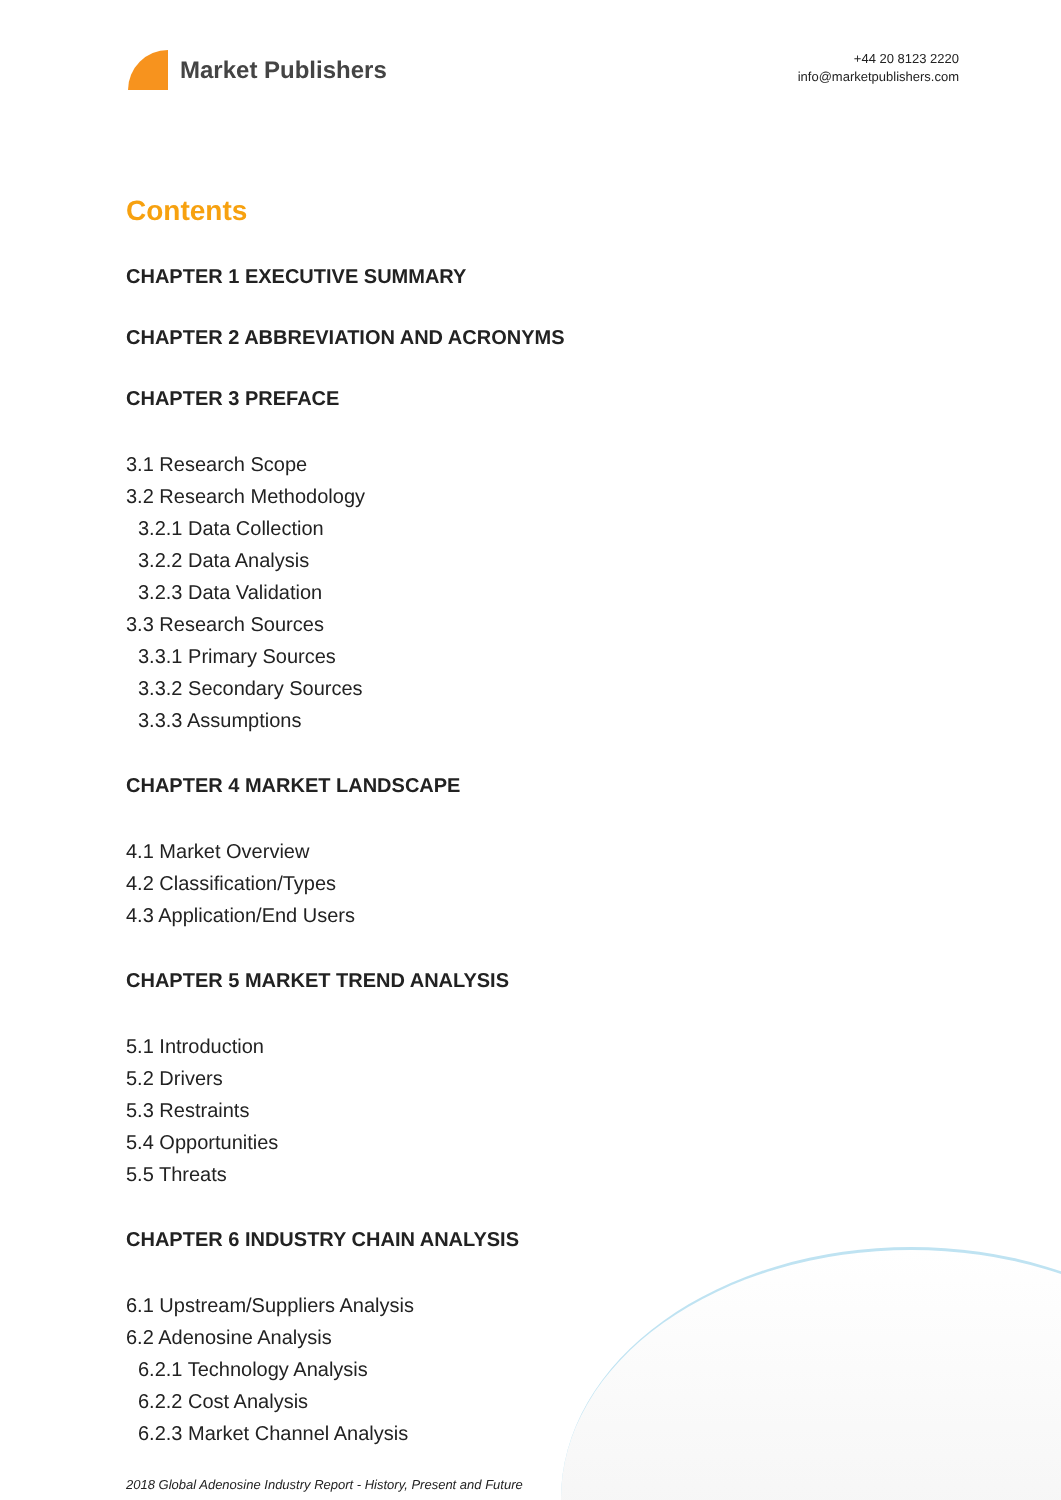Market Publishers
+44 20 8123 2220
info@marketpublishers.com
Contents
CHAPTER 1 EXECUTIVE SUMMARY
CHAPTER 2 ABBREVIATION AND ACRONYMS
CHAPTER 3 PREFACE
3.1 Research Scope
3.2 Research Methodology
3.2.1 Data Collection
3.2.2 Data Analysis
3.2.3 Data Validation
3.3 Research Sources
3.3.1 Primary Sources
3.3.2 Secondary Sources
3.3.3 Assumptions
CHAPTER 4 MARKET LANDSCAPE
4.1 Market Overview
4.2 Classification/Types
4.3 Application/End Users
CHAPTER 5 MARKET TREND ANALYSIS
5.1 Introduction
5.2 Drivers
5.3 Restraints
5.4 Opportunities
5.5 Threats
CHAPTER 6 INDUSTRY CHAIN ANALYSIS
6.1 Upstream/Suppliers Analysis
6.2 Adenosine Analysis
6.2.1 Technology Analysis
6.2.2 Cost Analysis
6.2.3 Market Channel Analysis
2018 Global Adenosine Industry Report - History, Present and Future